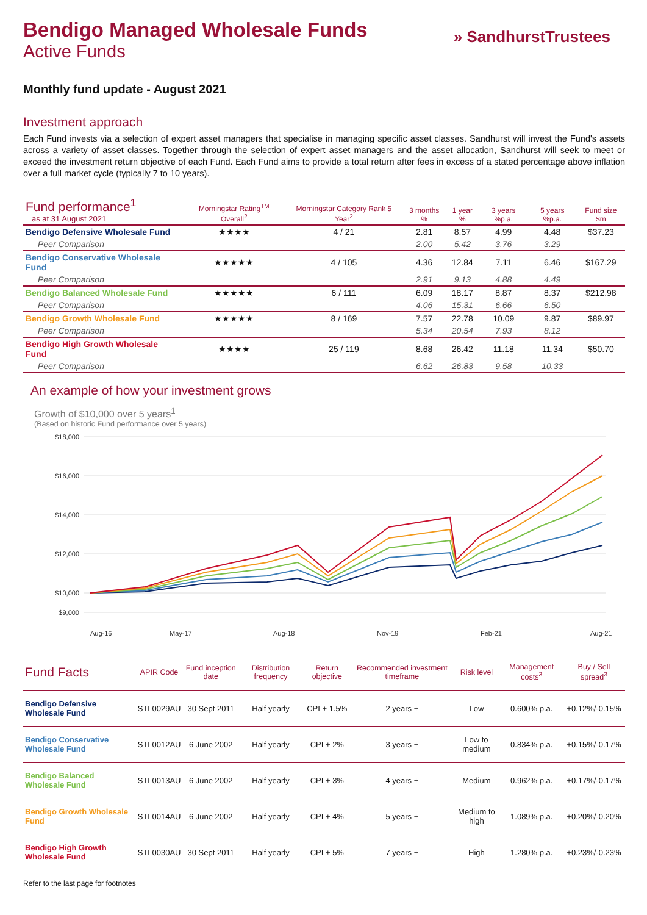» SandhurstTrustees
Bendigo Managed Wholesale Funds
Active Funds
Monthly fund update - August 2021
Investment approach
Each Fund invests via a selection of expert asset managers that specialise in managing specific asset classes. Sandhurst will invest the Fund's assets across a variety of asset classes. Together through the selection of expert asset managers and the asset allocation, Sandhurst will seek to meet or exceed the investment return objective of each Fund. Each Fund aims to provide a total return after fees in excess of a stated percentage above inflation over a full market cycle (typically 7 to 10 years).
| Fund performance<sup>1</sup> as at 31 August 2021 | Morningstar Rating<sup>TM</sup> Overall<sup>2</sup> | Morningstar Category Rank 5 Year<sup>2</sup> | 3 months % | 1 year % | 3 years %p.a. | 5 years %p.a. | Fund size $m |
| --- | --- | --- | --- | --- | --- | --- | --- |
| Bendigo Defensive Wholesale Fund | ★★★★ | 4 / 21 | 2.81 | 8.57 | 4.99 | 4.48 | $37.23 |
| Peer Comparison | | | 2.00 | 5.42 | 3.76 | 3.29 | |
| Bendigo Conservative Wholesale Fund | ★★★★★ | 4 / 105 | 4.36 | 12.84 | 7.11 | 6.46 | $167.29 |
| Peer Comparison | | | 2.91 | 9.13 | 4.88 | 4.49 | |
| Bendigo Balanced Wholesale Fund | ★★★★★ | 6 / 111 | 6.09 | 18.17 | 8.87 | 8.37 | $212.98 |
| Peer Comparison | | | 4.06 | 15.31 | 6.66 | 6.50 | |
| Bendigo Growth Wholesale Fund | ★★★★★ | 8 / 169 | 7.57 | 22.78 | 10.09 | 9.87 | $89.97 |
| Peer Comparison | | | 5.34 | 20.54 | 7.93 | 8.12 | |
| Bendigo High Growth Wholesale Fund | ★★★★ | 25 / 119 | 8.68 | 26.42 | 11.18 | 11.34 | $50.70 |
| Peer Comparison | | | 6.62 | 26.83 | 9.58 | 10.33 | |
An example of how your investment grows
Growth of $10,000 over 5 years<sup>1</sup>
(Based on historic Fund performance over 5 years)
$18,000
$16,000
$14,000
$12,000
$10,000
$9,000
Aug-16
May-17
Aug-18
Nov-19
Feb-21
Aug-21
| Fund Facts | APIR Code | Fund inception date | Distribution frequency | Return objective | Recommended investment timeframe | Risk level | Management costs<sup>3</sup> | Buy / Sell spread<sup>3</sup> |
| --- | --- | --- | --- | --- | --- | --- | --- | --- |
| Bendigo Defensive Wholesale Fund | STL0029AU | 30 Sept 2011 | Half yearly | CPI + 1.5% | 2 years + | Low | 0.600% p.a. | +0.12%/-0.15% |
| Bendigo Conservative Wholesale Fund | STL0012AU | 6 June 2002 | Half yearly | CPI + 2% | 3 years + | Low to medium | 0.834% p.a. | +0.15%/-0.17% |
| Bendigo Balanced Wholesale Fund | STL0013AU | 6 June 2002 | Half yearly | CPI + 3% | 4 years + | Medium | 0.962% p.a. | +0.17%/-0.17% |
| Bendigo Growth Wholesale Fund | STL0014AU | 6 June 2002 | Half yearly | CPI + 4% | 5 years + | Medium to high | 1.089% p.a. | +0.20%/-0.20% |
| Bendigo High Growth Wholesale Fund | STL0030AU | 30 Sept 2011 | Half yearly | CPI + 5% | 7 years + | High | 1.280% p.a. | +0.23%/-0.23% |
Refer to the last page for footnotes